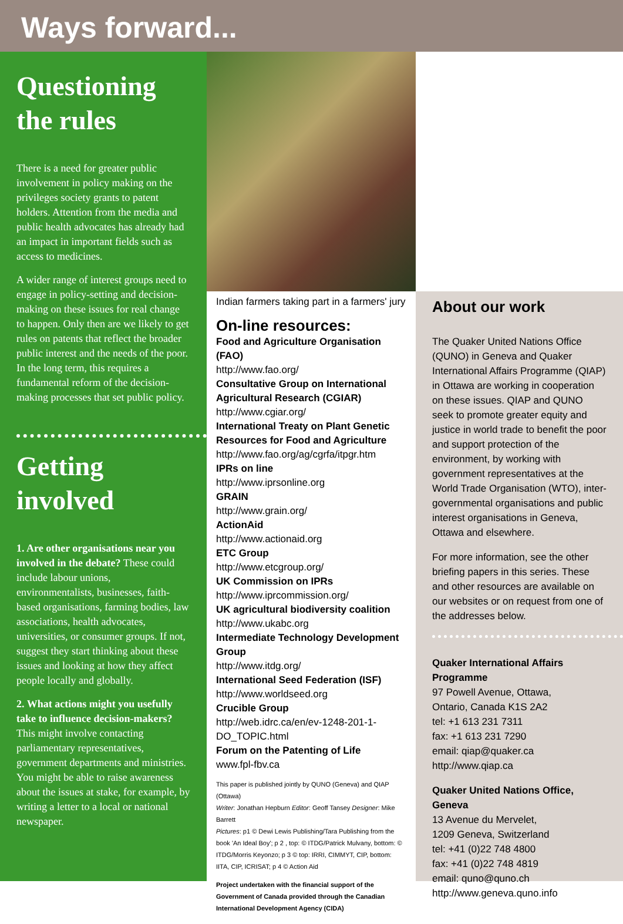Ways forward...
Questioning the rules
There is a need for greater public involvement in policy making on the privileges society grants to patent holders. Attention from the media and public health advocates has already had an impact in important fields such as access to medicines.
A wider range of interest groups need to engage in policy-setting and decision-making on these issues for real change to happen. Only then are we likely to get rules on patents that reflect the broader public interest and the needs of the poor. In the long term, this requires a fundamental reform of the decision-making processes that set public policy.
Getting involved
1. Are other organisations near you involved in the debate? These could include labour unions, environmentalists, businesses, faith-based organisations, farming bodies, law associations, health advocates, universities, or consumer groups. If not, suggest they start thinking about these issues and looking at how they affect people locally and globally.
2. What actions might you usefully take to influence decision-makers? This might involve contacting parliamentary representatives, government departments and ministries. You might be able to raise awareness about the issues at stake, for example, by writing a letter to a local or national newspaper.
Indian farmers taking part in a farmers' jury
On-line resources:
Food and Agriculture Organisation (FAO)
http://www.fao.org/
Consultative Group on International Agricultural Research (CGIAR)
http://www.cgiar.org/
International Treaty on Plant Genetic Resources for Food and Agriculture
http://www.fao.org/ag/cgrfa/itpgr.htm
IPRs on line
http://www.iprsonline.org
GRAIN
http://www.grain.org/
ActionAid
http://www.actionaid.org
ETC Group
http://www.etcgroup.org/
UK Commission on IPRs
http://www.iprcommission.org/
UK agricultural biodiversity coalition
http://www.ukabc.org
Intermediate Technology Development Group
http://www.itdg.org/
International Seed Federation (ISF)
http://www.worldseed.org
Crucible Group
http://web.idrc.ca/en/ev-1248-201-1-DO_TOPIC.html
Forum on the Patenting of Life
www.fpl-fbv.ca
This paper is published jointly by QUNO (Geneva) and QIAP (Ottawa)
Writer: Jonathan Hepburn Editor: Geoff Tansey Designer: Mike Barrett
Pictures: p1 © Dewi Lewis Publishing/Tara Publishing from the book 'An Ideal Boy'; p 2 , top: © ITDG/Patrick Mulvany, bottom: © ITDG/Morris Keyonzo; p 3 © top: IRRI, CIMMYT, CIP, bottom: IITA, CIP, ICRISAT; p 4 © Action Aid
Project undertaken with the financial support of the Government of Canada provided through the Canadian International Development Agency (CIDA)
About our work
The Quaker United Nations Office (QUNO) in Geneva and Quaker International Affairs Programme (QIAP) in Ottawa are working in cooperation on these issues. QIAP and QUNO seek to promote greater equity and justice in world trade to benefit the poor and support protection of the environment, by working with government representatives at the World Trade Organisation (WTO), inter-governmental organisations and public interest organisations in Geneva, Ottawa and elsewhere.
For more information, see the other briefing papers in this series. These and other resources are available on our websites or on request from one of the addresses below.
Quaker International Affairs Programme
97 Powell Avenue, Ottawa,
Ontario, Canada K1S 2A2
tel: +1 613 231 7311
fax: +1 613 231 7290
email: qiap@quaker.ca
http://www.qiap.ca
Quaker United Nations Office, Geneva
13 Avenue du Mervelet,
1209 Geneva, Switzerland
tel: +41 (0)22 748 4800
fax: +41 (0)22 748 4819
email: quno@quno.ch
http://www.geneva.quno.info